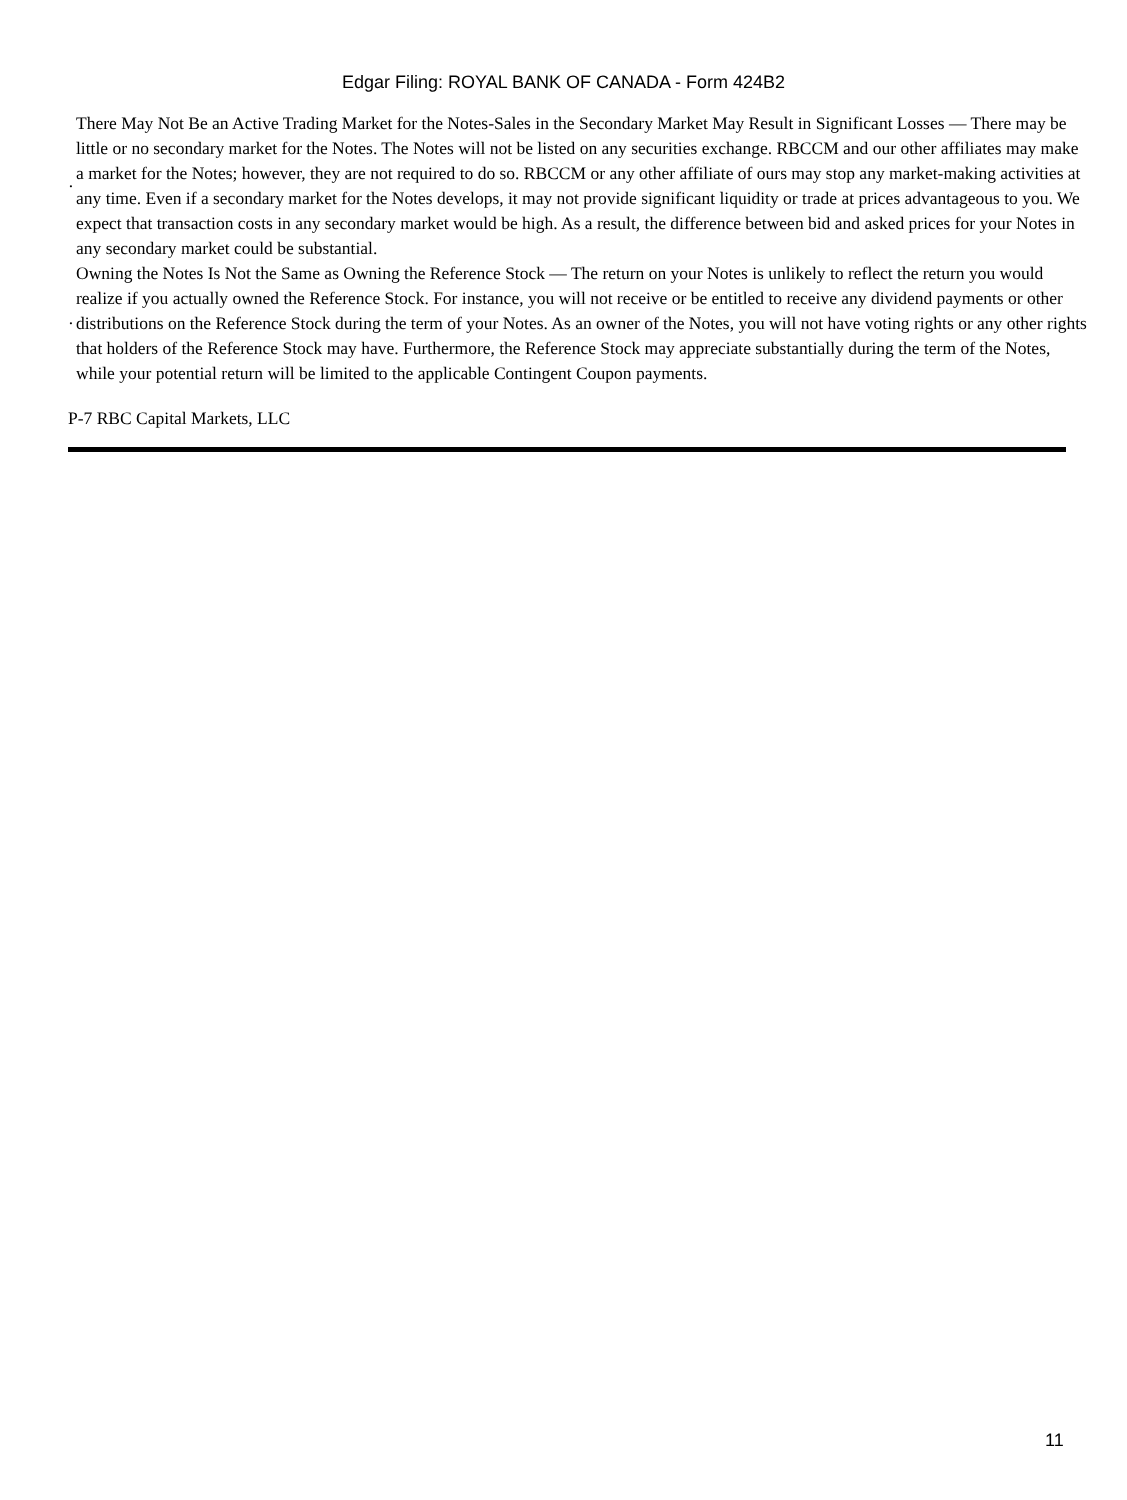Edgar Filing: ROYAL BANK OF CANADA - Form 424B2
·
There May Not Be an Active Trading Market for the Notes-Sales in the Secondary Market May Result in Significant Losses — There may be little or no secondary market for the Notes. The Notes will not be listed on any securities exchange. RBCCM and our other affiliates may make a market for the Notes; however, they are not required to do so. RBCCM or any other affiliate of ours may stop any market-making activities at any time. Even if a secondary market for the Notes develops, it may not provide significant liquidity or trade at prices advantageous to you. We expect that transaction costs in any secondary market would be high. As a result, the difference between bid and asked prices for your Notes in any secondary market could be substantial.
·
Owning the Notes Is Not the Same as Owning the Reference Stock — The return on your Notes is unlikely to reflect the return you would realize if you actually owned the Reference Stock. For instance, you will not receive or be entitled to receive any dividend payments or other distributions on the Reference Stock during the term of your Notes. As an owner of the Notes, you will not have voting rights or any other rights that holders of the Reference Stock may have. Furthermore, the Reference Stock may appreciate substantially during the term of the Notes, while your potential return will be limited to the applicable Contingent Coupon payments.
P-7 RBC Capital Markets, LLC
11